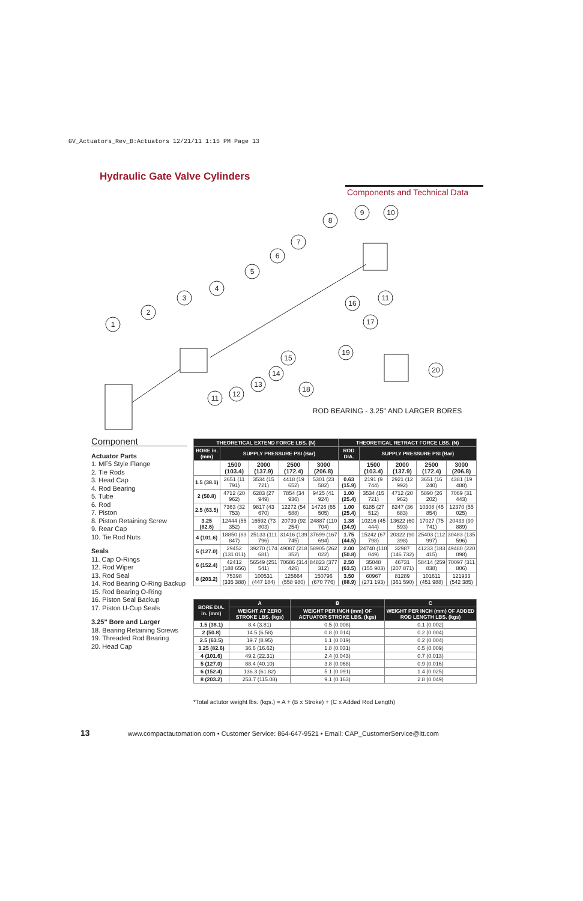GV_Actuators_Rev_B:Actuators 12/21/11 1:15 PM Page 13
Hydraulic Gate Valve Cylinders
Components and Technical Data
1
2
3
4
5
6
7
8
9
10
11
16
17
15
14
13
12
11
19
18
20
ROD BEARING - 3.25" AND LARGER BORES
Component
Actuator Parts
1. MF5 Style Flange
2. Tie Rods
3. Head Cap
4. Rod Bearing
5. Tube
6. Rod
7. Piston
8. Piston Retaining Screw
9. Rear Cap
10. Tie Rod Nuts
Seals
11. Cap O-Rings
12. Rod Wiper
13. Rod Seal
14. Rod Bearing O-Ring Backup
15. Rod Bearing O-Ring
16. Piston Seal Backup
17. Piston U-Cup Seals
3.25" Bore and Larger
18. Bearing Retaining Screws
19. Threaded Rod Bearing
20. Head Cap
| THEORETICAL EXTEND FORCE LBS. (N) | | | | | THEORETICAL RETRACT FORCE LBS. (N) | | | | |
| --- | --- | --- | --- | --- | --- | --- | --- | --- | --- |
| BORE in. (mm) | SUPPLY PRESSURE PSI (Bar) | | | | ROD DIA. | SUPPLY PRESSURE PSI (Bar) | | | |
| | 1500 (103.4) | 2000 (137.9) | 2500 (172.4) | 3000 (206.8) | | 1500 (103.4) | 2000 (137.9) | 2500 (172.4) | 3000 (206.8) |
| 1.5 (38.1) | 2651 (11 791) | 3534 (15 721) | 4418 (19 652) | 5301 (23 582) | 0.63 (15.9) | 2191 (9 744) | 2921 (12 992) | 3651 (16 240) | 4381 (19 488) |
| 2 (50.8) | 4712 (20 962) | 6283 (27 949) | 7854 (34 936) | 9425 (41 924) | 1.00 (25.4) | 3534 (15 721) | 4712 (20 962) | 5890 (26 202) | 7069 (31 443) |
| 2.5 (63.5) | 7363 (32 753) | 9817 (43 670) | 12272 (54 588) | 14726 (65 505) | 1.00 (25.4) | 6185 (27 512) | 8247 (36 683) | 10308 (45 854) | 12370 (55 025) |
| 3.25 (82.6) | 12444 (55 352) | 16592 (73 803) | 20739 (92 254) | 24887 (110 704) | 1.38 (34.9) | 10216 (45 444) | 13622 (60 593) | 17027 (75 741) | 20433 (90 889) |
| 4 (101.6) | 18850 (83 847) | 25133 (111 796) | 31416 (139 745) | 37699 (167 694) | 1.75 (44.5) | 15242 (67 798) | 20322 (90 398) | 25403 (112 997) | 30483 (135 596) |
| 5 (127.0) | 29452 (131 011) | 39270 (174 681) | 49087 (218 352) | 58905 (262 022) | 2.00 (50.8) | 24740 (110 049) | 32987 (146 732) | 41233 (183 415) | 49480 (220 098) |
| 6 (152.4) | 42412 (188 656) | 56549 (251 541) | 70686 (314 426) | 84823 (377 312) | 2.50 (63.5) | 35048 (155 903) | 46731 (207 871) | 58414 (259 838) | 70097 (311 806) |
| 8 (203.2) | 75398 (335 388) | 100531 (447 184) | 125664 (558 980) | 150796 (670 776) | 3.50 (88.9) | 60967 (271 193) | 81289 (361 590) | 101611 (451 988) | 121933 (542 385) |
| BORE DIA. in. (mm) | A | B | C |
| --- | --- | --- | --- |
| | WEIGHT AT ZERO STROKE LBS. (kgs) | WEIGHT PER INCH (mm) OF ACTUATOR STROKE LBS. (kgs) | WEIGHT PER INCH (mm) OF ADDED ROD LENGTH LBS. (kgs) |
| 1.5 (38.1) | 8.4 (3.81) | 0.5 (0.008) | 0.1 (0.002) |
| 2 (50.8) | 14.5 (6.58) | 0.8 (0.014) | 0.2 (0.004) |
| 2.5 (63.5) | 19.7 (8.95) | 1.1 (0.019) | 0.2 (0.004) |
| 3.25 (82.6) | 36.6 (16.62) | 1.8 (0.031) | 0.5 (0.009) |
| 4 (101.6) | 49.2 (22.31) | 2.4 (0.043) | 0.7 (0.013) |
| 5 (127.0) | 88.4 (40.10) | 3.8 (0.068) | 0.9 (0.016) |
| 6 (152.4) | 136.3 (61.82) | 5.1 (0.091) | 1.4 (0.025) |
| 8 (203.2) | 253.7 (115.08) | 9.1 (0.163) | 2.8 (0.049) |
*Total actutor weight lbs. (kgs.) = A + (B x Stroke) + (C x Added Rod Length)
13 www.compactautomation.com • Customer Service: 864-647-9521 • Email: CAP_CustomerService@itt.com